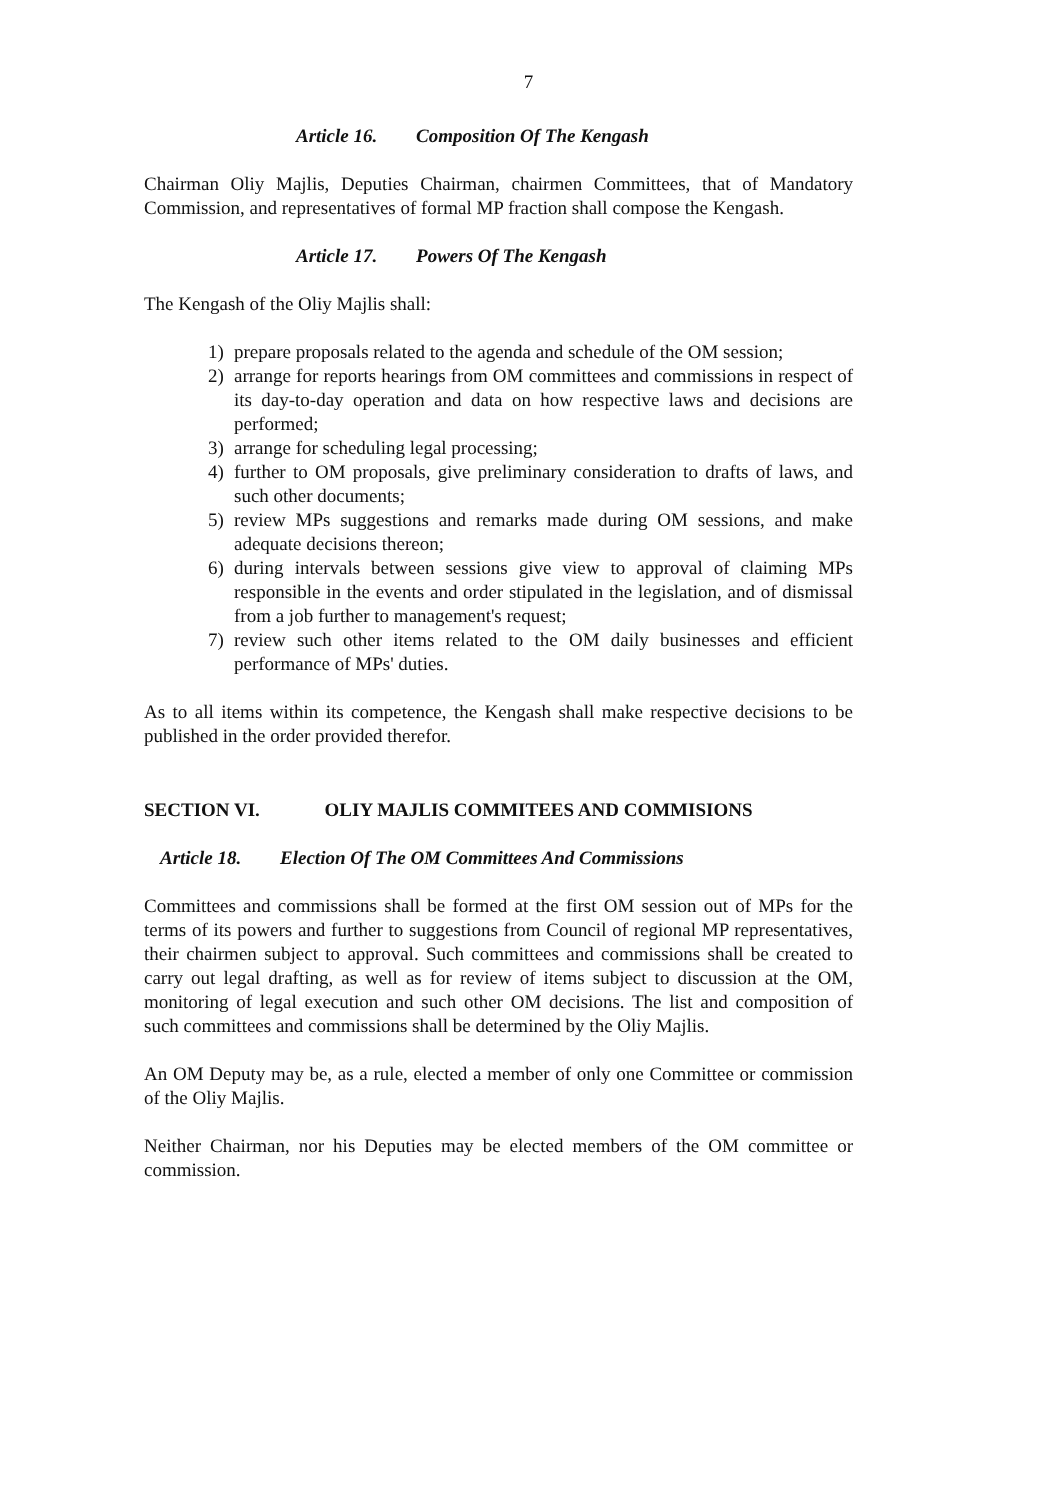7
Article 16. Composition Of The Kengash
Chairman Oliy Majlis, Deputies Chairman, chairmen Committees, that of Mandatory Commission, and representatives of formal MP fraction shall compose the Kengash.
Article 17. Powers Of The Kengash
The Kengash of the Oliy Majlis shall:
1) prepare proposals related to the agenda and schedule of the OM session;
2) arrange for reports hearings from OM committees and commissions in respect of its day-to-day operation and data on how respective laws and decisions are performed;
3) arrange for scheduling legal processing;
4) further to OM proposals, give preliminary consideration to drafts of laws, and such other documents;
5) review MPs suggestions and remarks made during OM sessions, and make adequate decisions thereon;
6) during intervals between sessions give view to approval of claiming MPs responsible in the events and order stipulated in the legislation, and of dismissal from a job further to management's request;
7) review such other items related to the OM daily businesses and efficient performance of MPs' duties.
As to all items within its competence, the Kengash shall make respective decisions to be published in the order provided therefor.
SECTION VI. OLIY MAJLIS COMMITEES AND COMMISIONS
Article 18. Election Of The OM Committees And Commissions
Committees and commissions shall be formed at the first OM session out of MPs for the terms of its powers and further to suggestions from Council of regional MP representatives, their chairmen subject to approval. Such committees and commissions shall be created to carry out legal drafting, as well as for review of items subject to discussion at the OM, monitoring of legal execution and such other OM decisions. The list and composition of such committees and commissions shall be determined by the Oliy Majlis.
An OM Deputy may be, as a rule, elected a member of only one Committee or commission of the Oliy Majlis.
Neither Chairman, nor his Deputies may be elected members of the OM committee or commission.